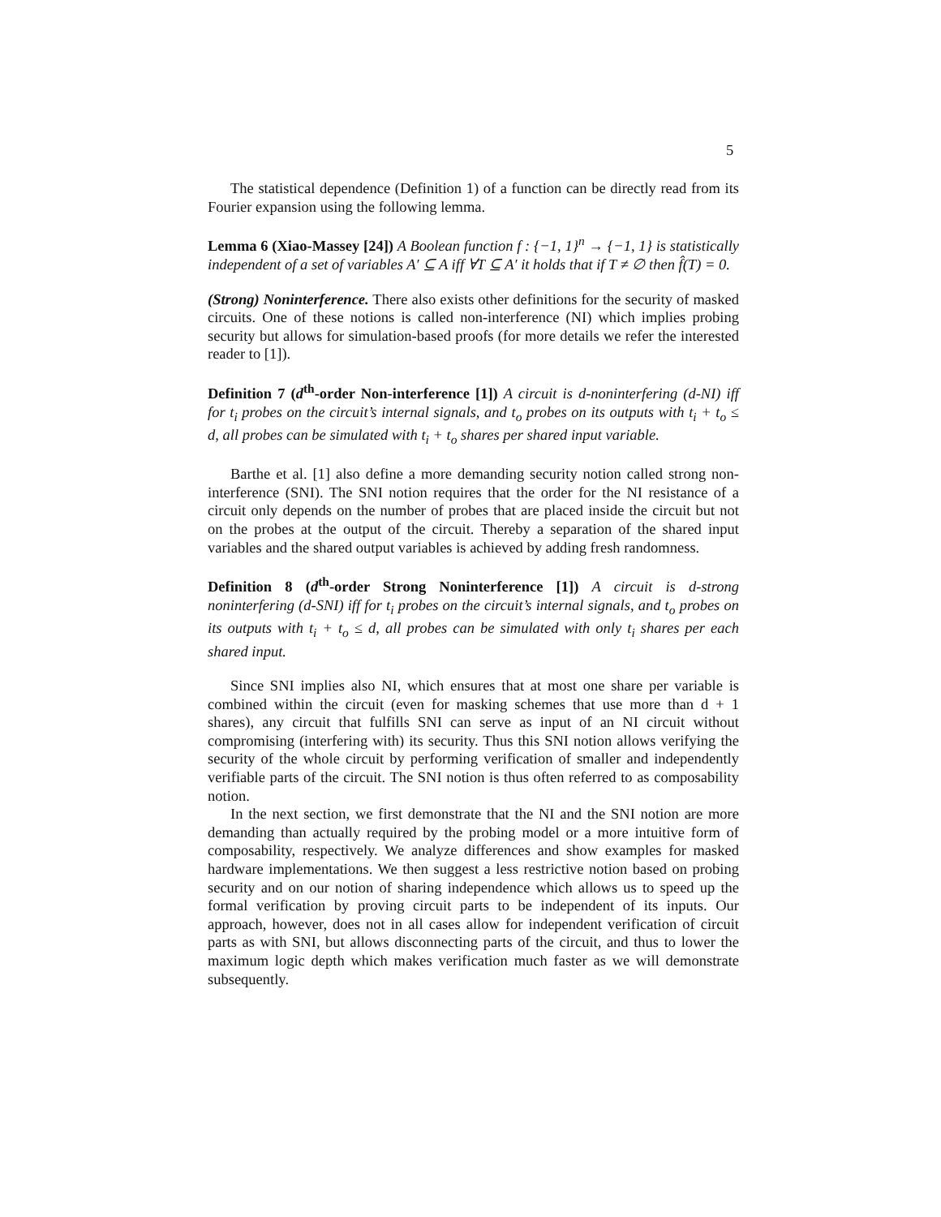5
The statistical dependence (Definition 1) of a function can be directly read from its Fourier expansion using the following lemma.
Lemma 6 (Xiao-Massey [24]) A Boolean function f : {−1, 1}<sup>n</sup> → {−1, 1} is statistically independent of a set of variables A′ ⊆ A iff ∀T ⊆ A′ it holds that if T ≠ ∅ then f̂(T) = 0.
(Strong) Noninterference. There also exists other definitions for the security of masked circuits. One of these notions is called non-interference (NI) which implies probing security but allows for simulation-based proofs (for more details we refer the interested reader to [1]).
Definition 7 (d<sup>th</sup>-order Non-interference [1]) A circuit is d-noninterfering (d-NI) iff for t<sub>i</sub> probes on the circuit’s internal signals, and t<sub>o</sub> probes on its outputs with t<sub>i</sub> + t<sub>o</sub> ≤ d, all probes can be simulated with t<sub>i</sub> + t<sub>o</sub> shares per shared input variable.
Barthe et al. [1] also define a more demanding security notion called strong non-interference (SNI). The SNI notion requires that the order for the NI resistance of a circuit only depends on the number of probes that are placed inside the circuit but not on the probes at the output of the circuit. Thereby a separation of the shared input variables and the shared output variables is achieved by adding fresh randomness.
Definition 8 (d<sup>th</sup>-order Strong Noninterference [1]) A circuit is d-strong noninterfering (d-SNI) iff for t<sub>i</sub> probes on the circuit’s internal signals, and t<sub>o</sub> probes on its outputs with t<sub>i</sub> + t<sub>o</sub> ≤ d, all probes can be simulated with only t<sub>i</sub> shares per each shared input.
Since SNI implies also NI, which ensures that at most one share per variable is combined within the circuit (even for masking schemes that use more than d + 1 shares), any circuit that fulfills SNI can serve as input of an NI circuit without compromising (interfering with) its security. Thus this SNI notion allows verifying the security of the whole circuit by performing verification of smaller and independently verifiable parts of the circuit. The SNI notion is thus often referred to as composability notion.
In the next section, we first demonstrate that the NI and the SNI notion are more demanding than actually required by the probing model or a more intuitive form of composability, respectively. We analyze differences and show examples for masked hardware implementations. We then suggest a less restrictive notion based on probing security and on our notion of sharing independence which allows us to speed up the formal verification by proving circuit parts to be independent of its inputs. Our approach, however, does not in all cases allow for independent verification of circuit parts as with SNI, but allows disconnecting parts of the circuit, and thus to lower the maximum logic depth which makes verification much faster as we will demonstrate subsequently.